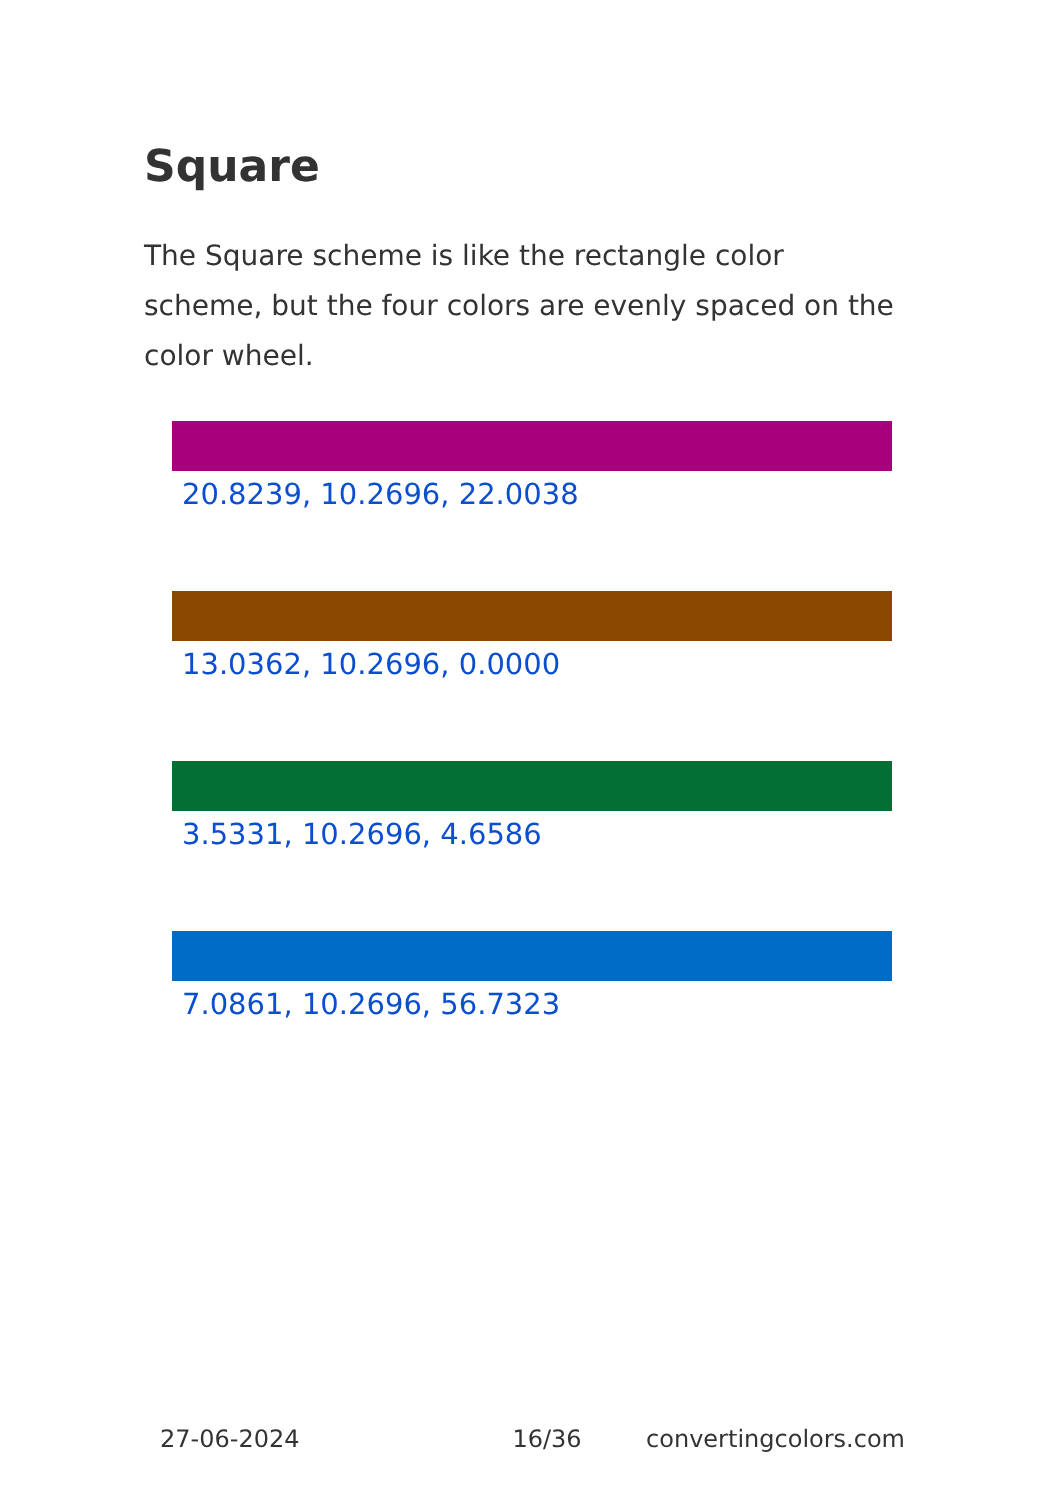Square
The Square scheme is like the rectangle color scheme, but the four colors are evenly spaced on the color wheel.
20.8239, 10.2696, 22.0038
13.0362, 10.2696, 0.0000
3.5331, 10.2696, 4.6586
7.0861, 10.2696, 56.7323
27-06-2024 16/36 convertingcolors.com